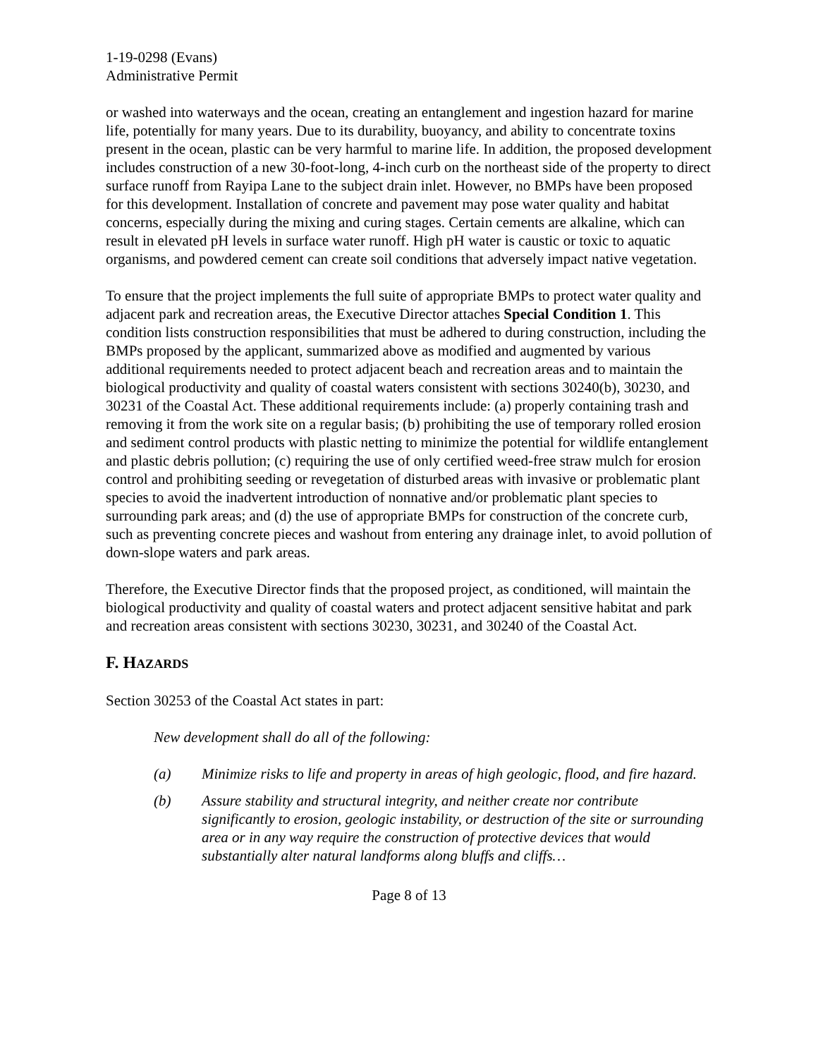1-19-0298 (Evans)
Administrative Permit
or washed into waterways and the ocean, creating an entanglement and ingestion hazard for marine life, potentially for many years. Due to its durability, buoyancy, and ability to concentrate toxins present in the ocean, plastic can be very harmful to marine life. In addition, the proposed development includes construction of a new 30-foot-long, 4-inch curb on the northeast side of the property to direct surface runoff from Rayipa Lane to the subject drain inlet. However, no BMPs have been proposed for this development. Installation of concrete and pavement may pose water quality and habitat concerns, especially during the mixing and curing stages. Certain cements are alkaline, which can result in elevated pH levels in surface water runoff. High pH water is caustic or toxic to aquatic organisms, and powdered cement can create soil conditions that adversely impact native vegetation.
To ensure that the project implements the full suite of appropriate BMPs to protect water quality and adjacent park and recreation areas, the Executive Director attaches Special Condition 1. This condition lists construction responsibilities that must be adhered to during construction, including the BMPs proposed by the applicant, summarized above as modified and augmented by various additional requirements needed to protect adjacent beach and recreation areas and to maintain the biological productivity and quality of coastal waters consistent with sections 30240(b), 30230, and 30231 of the Coastal Act. These additional requirements include: (a) properly containing trash and removing it from the work site on a regular basis; (b) prohibiting the use of temporary rolled erosion and sediment control products with plastic netting to minimize the potential for wildlife entanglement and plastic debris pollution; (c) requiring the use of only certified weed-free straw mulch for erosion control and prohibiting seeding or revegetation of disturbed areas with invasive or problematic plant species to avoid the inadvertent introduction of nonnative and/or problematic plant species to surrounding park areas; and (d) the use of appropriate BMPs for construction of the concrete curb, such as preventing concrete pieces and washout from entering any drainage inlet, to avoid pollution of down-slope waters and park areas.
Therefore, the Executive Director finds that the proposed project, as conditioned, will maintain the biological productivity and quality of coastal waters and protect adjacent sensitive habitat and park and recreation areas consistent with sections 30230, 30231, and 30240 of the Coastal Act.
F. HAZARDS
Section 30253 of the Coastal Act states in part:
New development shall do all of the following:
(a) Minimize risks to life and property in areas of high geologic, flood, and fire hazard.
(b) Assure stability and structural integrity, and neither create nor contribute significantly to erosion, geologic instability, or destruction of the site or surrounding area or in any way require the construction of protective devices that would substantially alter natural landforms along bluffs and cliffs…
Page 8 of 13